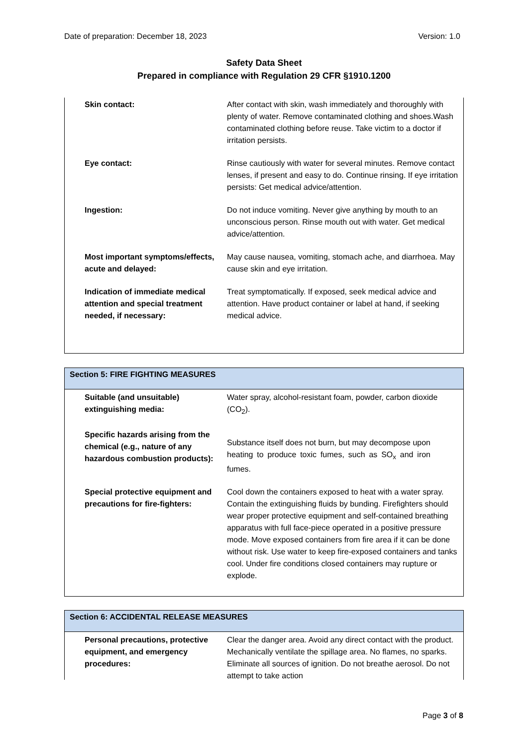Date of preparation: December 18, 2023 Version: 1.0
Safety Data Sheet
Prepared in compliance with Regulation 29 CFR §1910.1200
| Skin contact: | After contact with skin, wash immediately and thoroughly with plenty of water. Remove contaminated clothing and shoes.Wash contaminated clothing before reuse. Take victim to a doctor if irritation persists. |
| Eye contact: | Rinse cautiously with water for several minutes. Remove contact lenses, if present and easy to do. Continue rinsing. If eye irritation persists: Get medical advice/attention. |
| Ingestion: | Do not induce vomiting. Never give anything by mouth to an unconscious person. Rinse mouth out with water. Get medical advice/attention. |
| Most important symptoms/effects, acute and delayed: | May cause nausea, vomiting, stomach ache, and diarrhoea. May cause skin and eye irritation. |
| Indication of immediate medical attention and special treatment needed, if necessary: | Treat symptomatically. If exposed, seek medical advice and attention. Have product container or label at hand, if seeking medical advice. |
| Section 5: FIRE FIGHTING MEASURES | |
| --- | --- |
| Suitable (and unsuitable) extinguishing media: | Water spray, alcohol-resistant foam, powder, carbon dioxide (CO<sub>2</sub>). |
| Specific hazards arising from the chemical (e.g., nature of any hazardous combustion products): | Substance itself does not burn, but may decompose upon heating to produce toxic fumes, such as SO<sub>x</sub> and iron fumes. |
| Special protective equipment and precautions for fire-fighters: | Cool down the containers exposed to heat with a water spray. Contain the extinguishing fluids by bunding. Firefighters should wear proper protective equipment and self-contained breathing apparatus with full face-piece operated in a positive pressure mode. Move exposed containers from fire area if it can be done without risk. Use water to keep fire-exposed containers and tanks cool. Under fire conditions closed containers may rupture or explode. |
| Section 6: ACCIDENTAL RELEASE MEASURES | |
| --- | --- |
| Personal precautions, protective equipment, and emergency procedures: | Clear the danger area. Avoid any direct contact with the product. Mechanically ventilate the spillage area. No flames, no sparks. Eliminate all sources of ignition. Do not breathe aerosol. Do not attempt to take action |
Page 3 of 8